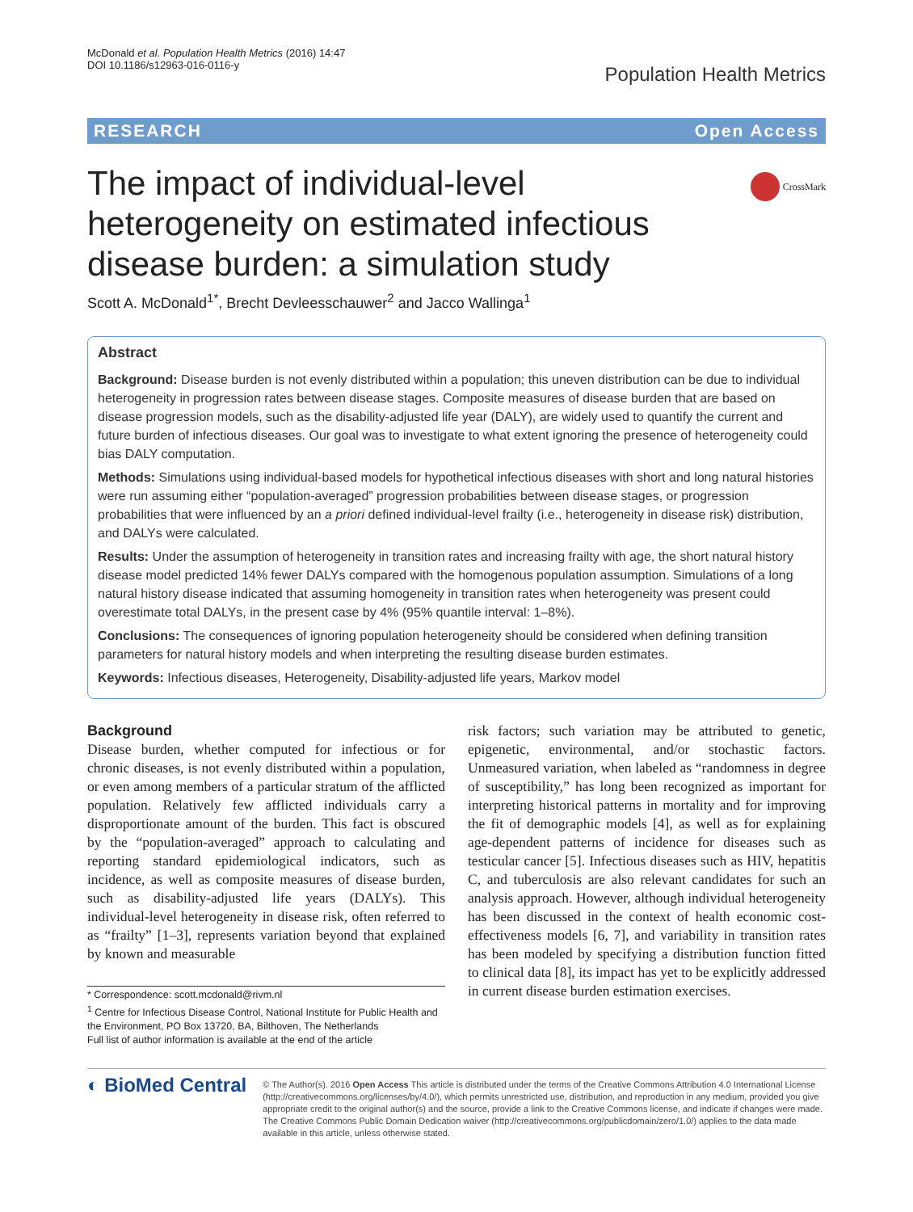McDonald et al. Population Health Metrics (2016) 14:47
DOI 10.1186/s12963-016-0116-y
Population Health Metrics
RESEARCH Open Access
CrossMark
The impact of individual-level heterogeneity on estimated infectious disease burden: a simulation study
Scott A. McDonald<sup>1*</sup>, Brecht Devleesschauwer<sup>2</sup> and Jacco Wallinga<sup>1</sup>
Abstract
Background: Disease burden is not evenly distributed within a population; this uneven distribution can be due to individual heterogeneity in progression rates between disease stages. Composite measures of disease burden that are based on disease progression models, such as the disability-adjusted life year (DALY), are widely used to quantify the current and future burden of infectious diseases. Our goal was to investigate to what extent ignoring the presence of heterogeneity could bias DALY computation.
Methods: Simulations using individual-based models for hypothetical infectious diseases with short and long natural histories were run assuming either “population-averaged” progression probabilities between disease stages, or progression probabilities that were influenced by an a priori defined individual-level frailty (i.e., heterogeneity in disease risk) distribution, and DALYs were calculated.
Results: Under the assumption of heterogeneity in transition rates and increasing frailty with age, the short natural history disease model predicted 14% fewer DALYs compared with the homogenous population assumption. Simulations of a long natural history disease indicated that assuming homogeneity in transition rates when heterogeneity was present could overestimate total DALYs, in the present case by 4% (95% quantile interval: 1–8%).
Conclusions: The consequences of ignoring population heterogeneity should be considered when defining transition parameters for natural history models and when interpreting the resulting disease burden estimates.
Keywords: Infectious diseases, Heterogeneity, Disability-adjusted life years, Markov model
Background
Disease burden, whether computed for infectious or for chronic diseases, is not evenly distributed within a population, or even among members of a particular stratum of the afflicted population. Relatively few afflicted individuals carry a disproportionate amount of the burden. This fact is obscured by the “population-averaged” approach to calculating and reporting standard epidemiological indicators, such as incidence, as well as composite measures of disease burden, such as disability-adjusted life years (DALYs). This individual-level heterogeneity in disease risk, often referred to as “frailty” [1–3], represents variation beyond that explained by known and measurable
* Correspondence: scott.mcdonald@rivm.nl
<sup>1</sup> Centre for Infectious Disease Control, National Institute for Public Health and the Environment, PO Box 13720, BA, Bilthoven, The Netherlands
Full list of author information is available at the end of the article
risk factors; such variation may be attributed to genetic, epigenetic, environmental, and/or stochastic factors. Unmeasured variation, when labeled as “randomness in degree of susceptibility,” has long been recognized as important for interpreting historical patterns in mortality and for improving the fit of demographic models [4], as well as for explaining age-dependent patterns of incidence for diseases such as testicular cancer [5]. Infectious diseases such as HIV, hepatitis C, and tuberculosis are also relevant candidates for such an analysis approach. However, although individual heterogeneity has been discussed in the context of health economic cost-effectiveness models [6, 7], and variability in transition rates has been modeled by specifying a distribution function fitted to clinical data [8], its impact has yet to be explicitly addressed in current disease burden estimation exercises.
◐ BioMed Central
© The Author(s). 2016 Open Access This article is distributed under the terms of the Creative Commons Attribution 4.0 International License (http://creativecommons.org/licenses/by/4.0/), which permits unrestricted use, distribution, and reproduction in any medium, provided you give appropriate credit to the original author(s) and the source, provide a link to the Creative Commons license, and indicate if changes were made. The Creative Commons Public Domain Dedication waiver (http://creativecommons.org/publicdomain/zero/1.0/) applies to the data made available in this article, unless otherwise stated.